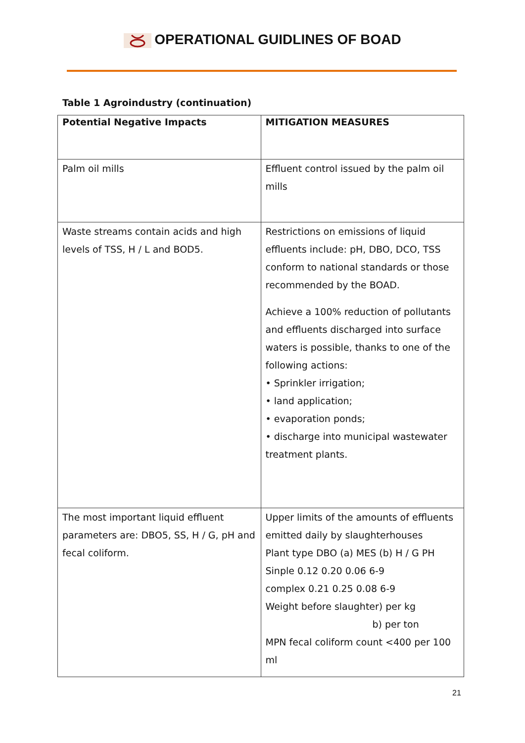OPERATIONAL GUIDLINES OF BOAD
Table 1 Agroindustry (continuation)
| Potential Negative Impacts | MITIGATION MEASURES |
| --- | --- |
| Palm oil mills | Effluent control issued by the palm oil mills |
| Waste streams contain acids and high levels of TSS, H / L and BOD5. | Restrictions on emissions of liquid effluents include: pH, DBO, DCO, TSS conform to national standards or those recommended by the BOAD. Achieve a 100% reduction of pollutants and effluents discharged into surface waters is possible, thanks to one of the following actions: • Sprinkler irrigation; • land application; • evaporation ponds; • discharge into municipal wastewater treatment plants. |
| The most important liquid effluent parameters are: DBO5, SS, H / G, pH and fecal coliform. | Upper limits of the amounts of effluents emitted daily by slaughterhouses Plant type DBO (a) MES (b) H / G PH Sinple 0.12 0.20 0.06 6-9 complex 0.21 0.25 0.08 6-9 Weight before slaughter) per kg b) per ton MPN fecal coliform count <400 per 100 ml |
21